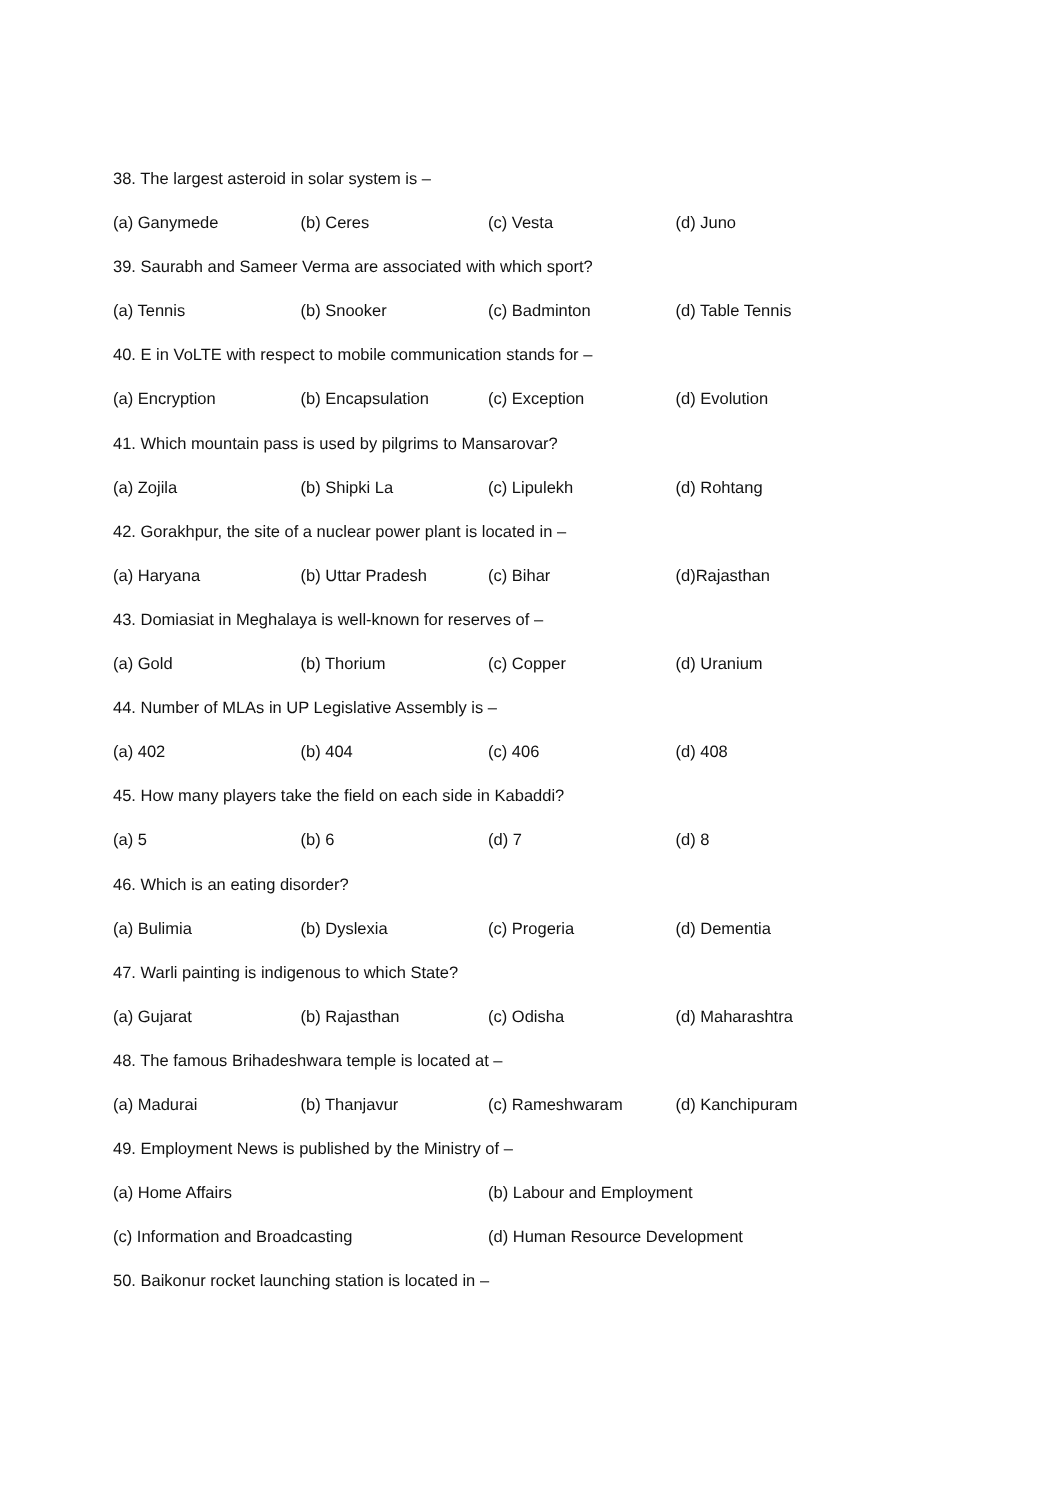38. The largest asteroid in solar system is –
(a) Ganymede (b) Ceres (c) Vesta (d) Juno
39. Saurabh and Sameer Verma are associated with which sport?
(a) Tennis (b) Snooker (c) Badminton (d) Table Tennis
40. E in VoLTE with respect to mobile communication stands for –
(a) Encryption (b) Encapsulation (c) Exception (d) Evolution
41. Which mountain pass is used by pilgrims to Mansarovar?
(a) Zojila (b) Shipki La (c) Lipulekh (d) Rohtang
42. Gorakhpur, the site of a nuclear power plant is located in –
(a) Haryana (b) Uttar Pradesh (c) Bihar (d)Rajasthan
43. Domiasiat in Meghalaya is well-known for reserves of –
(a) Gold (b) Thorium (c) Copper (d) Uranium
44. Number of MLAs in UP Legislative Assembly is –
(a) 402 (b) 404 (c) 406 (d) 408
45. How many players take the field on each side in Kabaddi?
(a) 5 (b) 6 (d) 7 (d) 8
46. Which is an eating disorder?
(a) Bulimia (b) Dyslexia (c) Progeria (d) Dementia
47. Warli painting is indigenous to which State?
(a) Gujarat (b) Rajasthan (c) Odisha (d) Maharashtra
48. The famous Brihadeshwara temple is located at –
(a) Madurai (b) Thanjavur (c) Rameshwaram (d) Kanchipuram
49. Employment News is published by the Ministry of –
(a) Home Affairs (b) Labour and Employment
(c) Information and Broadcasting (d) Human Resource Development
50. Baikonur rocket launching station is located in –